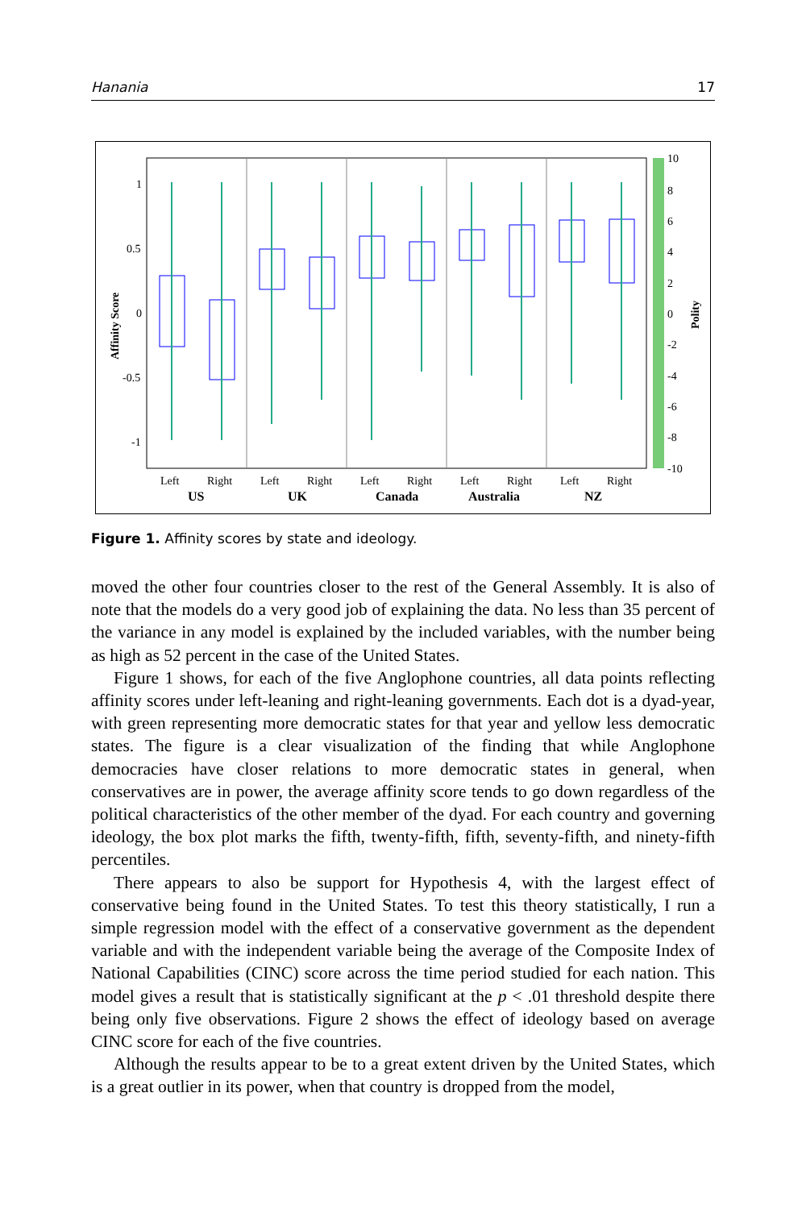Hanania 17
1
0.5
0
-0.5
-1
Affinity Score
10
8
6
4
2
0
-2
-4
-6
-8
-10
Polity
Left
Right
Left
Right
Left
Right
Left
Right
Left
Right
US
UK
Canada
Australia
NZ
Figure 1. Affinity scores by state and ideology.
moved the other four countries closer to the rest of the General Assembly. It is also of note that the models do a very good job of explaining the data. No less than 35 percent of the variance in any model is explained by the included variables, with the number being as high as 52 percent in the case of the United States.
Figure 1 shows, for each of the five Anglophone countries, all data points reflecting affinity scores under left-leaning and right-leaning governments. Each dot is a dyad-year, with green representing more democratic states for that year and yellow less democratic states. The figure is a clear visualization of the finding that while Anglophone democracies have closer relations to more democratic states in general, when conservatives are in power, the average affinity score tends to go down regardless of the political characteristics of the other member of the dyad. For each country and governing ideology, the box plot marks the fifth, twenty-fifth, fifth, seventy-fifth, and ninety-fifth percentiles.
There appears to also be support for Hypothesis 4, with the largest effect of conservative being found in the United States. To test this theory statistically, I run a simple regression model with the effect of a conservative government as the dependent variable and with the independent variable being the average of the Composite Index of National Capabilities (CINC) score across the time period studied for each nation. This model gives a result that is statistically significant at the p < .01 threshold despite there being only five observations. Figure 2 shows the effect of ideology based on average CINC score for each of the five countries.
Although the results appear to be to a great extent driven by the United States, which is a great outlier in its power, when that country is dropped from the model,